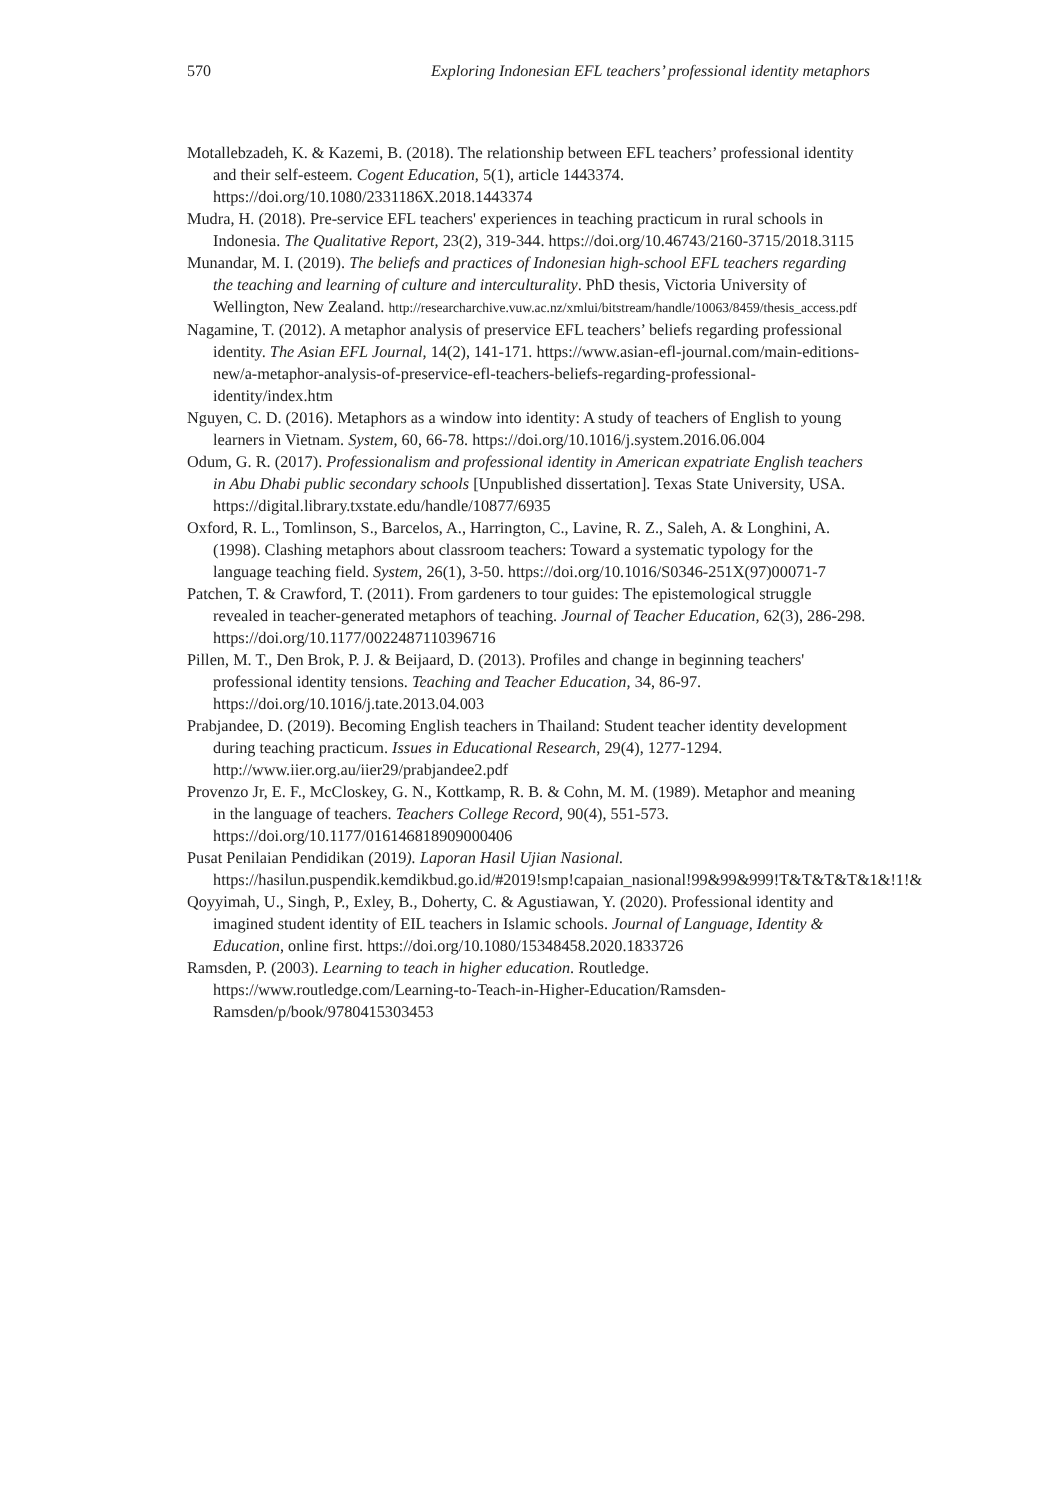570 Exploring Indonesian EFL teachers’ professional identity metaphors
Motallebzadeh, K. & Kazemi, B. (2018). The relationship between EFL teachers’ professional identity and their self-esteem. Cogent Education, 5(1), article 1443374. https://doi.org/10.1080/2331186X.2018.1443374
Mudra, H. (2018). Pre-service EFL teachers' experiences in teaching practicum in rural schools in Indonesia. The Qualitative Report, 23(2), 319-344. https://doi.org/10.46743/2160-3715/2018.3115
Munandar, M. I. (2019). The beliefs and practices of Indonesian high-school EFL teachers regarding the teaching and learning of culture and interculturality. PhD thesis, Victoria University of Wellington, New Zealand. http://researcharchive.vuw.ac.nz/xmlui/bitstream/handle/10063/8459/thesis_access.pdf
Nagamine, T. (2012). A metaphor analysis of preservice EFL teachers’ beliefs regarding professional identity. The Asian EFL Journal, 14(2), 141-171. https://www.asian-efl-journal.com/main-editions-new/a-metaphor-analysis-of-preservice-efl-teachers-beliefs-regarding-professional-identity/index.htm
Nguyen, C. D. (2016). Metaphors as a window into identity: A study of teachers of English to young learners in Vietnam. System, 60, 66-78. https://doi.org/10.1016/j.system.2016.06.004
Odum, G. R. (2017). Professionalism and professional identity in American expatriate English teachers in Abu Dhabi public secondary schools [Unpublished dissertation]. Texas State University, USA. https://digital.library.txstate.edu/handle/10877/6935
Oxford, R. L., Tomlinson, S., Barcelos, A., Harrington, C., Lavine, R. Z., Saleh, A. & Longhini, A. (1998). Clashing metaphors about classroom teachers: Toward a systematic typology for the language teaching field. System, 26(1), 3-50. https://doi.org/10.1016/S0346-251X(97)00071-7
Patchen, T. & Crawford, T. (2011). From gardeners to tour guides: The epistemological struggle revealed in teacher-generated metaphors of teaching. Journal of Teacher Education, 62(3), 286-298. https://doi.org/10.1177/0022487110396716
Pillen, M. T., Den Brok, P. J. & Beijaard, D. (2013). Profiles and change in beginning teachers' professional identity tensions. Teaching and Teacher Education, 34, 86-97. https://doi.org/10.1016/j.tate.2013.04.003
Prabjandee, D. (2019). Becoming English teachers in Thailand: Student teacher identity development during teaching practicum. Issues in Educational Research, 29(4), 1277-1294. http://www.iier.org.au/iier29/prabjandee2.pdf
Provenzo Jr, E. F., McCloskey, G. N., Kottkamp, R. B. & Cohn, M. M. (1989). Metaphor and meaning in the language of teachers. Teachers College Record, 90(4), 551-573. https://doi.org/10.1177/016146818909000406
Pusat Penilaian Pendidikan (2019). Laporan Hasil Ujian Nasional. https://hasilun.puspendik.kemdikbud.go.id/#2019!smp!capaian_nasional!99&99&999!T&T&T&T&1&!1!&
Qoyyimah, U., Singh, P., Exley, B., Doherty, C. & Agustiawan, Y. (2020). Professional identity and imagined student identity of EIL teachers in Islamic schools. Journal of Language, Identity & Education, online first. https://doi.org/10.1080/15348458.2020.1833726
Ramsden, P. (2003). Learning to teach in higher education. Routledge. https://www.routledge.com/Learning-to-Teach-in-Higher-Education/Ramsden-Ramsden/p/book/9780415303453